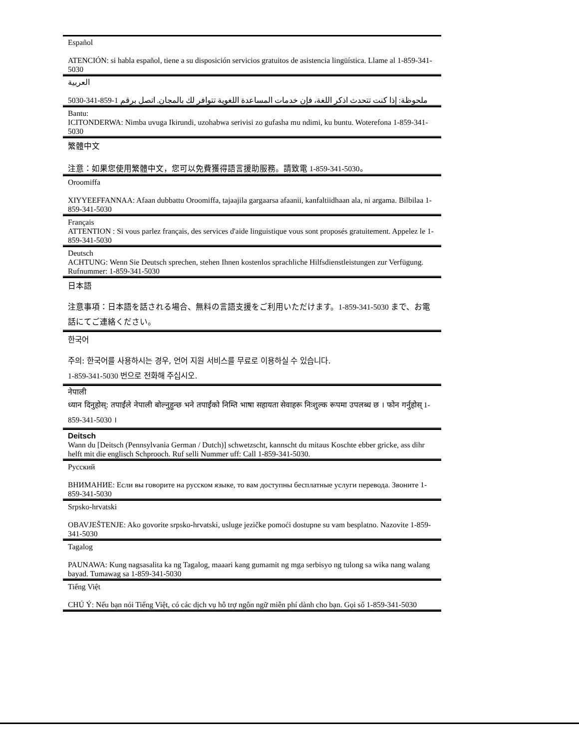Español
ATENCIÓN: si habla español, tiene a su disposición servicios gratuitos de asistencia lingüística. Llame al 1-859-341-5030
العربية
ملحوظة: إذا كنت تتحدث اذكر اللغة، فإن خدمات المساعدة اللغوية تتوافر لك بالمجان. اتصل برقم 1-859-341-5030
Bantu:
ICITONDERWA: Nimba uvuga Ikirundi, uzohabwa serivisi zo gufasha mu ndimi, ku buntu. Woterefona 1-859-341-5030
繁體中文
注意：如果您使用繁體中文，您可以免費獲得語言援助服務。請致電 1-859-341-5030。
Oroomiffa
XIYYEEFFANNAA: Afaan dubbattu Oroomiffa, tajaajila gargaarsa afaanii, kanfaltiidhaan ala, ni argama. Bilbilaa 1-859-341-5030
Français
ATTENTION : Si vous parlez français, des services d'aide linguistique vous sont proposés gratuitement. Appelez le 1-859-341-5030
Deutsch
ACHTUNG: Wenn Sie Deutsch sprechen, stehen Ihnen kostenlos sprachliche Hilfsdienstleistungen zur Verfügung. Rufnummer: 1-859-341-5030
日本語
注意事項：日本語を話される場合、無料の言語支援をご利用いただけます。1-859-341-5030 まで、お電話にてご連絡ください。
한국어
주의: 한국어를 사용하시는 경우, 언어 지원 서비스를 무료로 이용하실 수 있습니다.
1-859-341-5030 번으로 전화해 주십시오.
नेपाली
ध्यान दिनुहोस्: तपाईंले नेपाली बोल्नुहुन्छ भने तपाईंको निम्ति भाषा सहायता सेवाहरू निःशुल्क रूपमा उपलब्ध छ । फोन गर्नुहोस् 1-859-341-5030 ।
Deitsch
Wann du [Deitsch (Pennsylvania German / Dutch)] schwetzscht, kannscht du mitaus Koschte ebber gricke, ass dihr helft mit die englisch Schprooch. Ruf selli Nummer uff: Call 1-859-341-5030.
Русский
ВНИМАНИЕ: Если вы говорите на русском языке, то вам доступны бесплатные услуги перевода. Звоните 1-859-341-5030
Srpsko-hrvatski
OBAVJEŠTENJE: Ako govorite srpsko-hrvatski, usluge jezičke pomoći dostupne su vam besplatno. Nazovite 1-859-341-5030
Tagalog
PAUNAWA: Kung nagsasalita ka ng Tagalog, maaari kang gumamit ng mga serbisyo ng tulong sa wika nang walang bayad. Tumawag sa 1-859-341-5030
Tiếng Việt
CHÚ Ý: Nếu bạn nói Tiếng Việt, có các dịch vụ hỗ trợ ngôn ngữ miễn phí dành cho bạn. Gọi số 1-859-341-5030